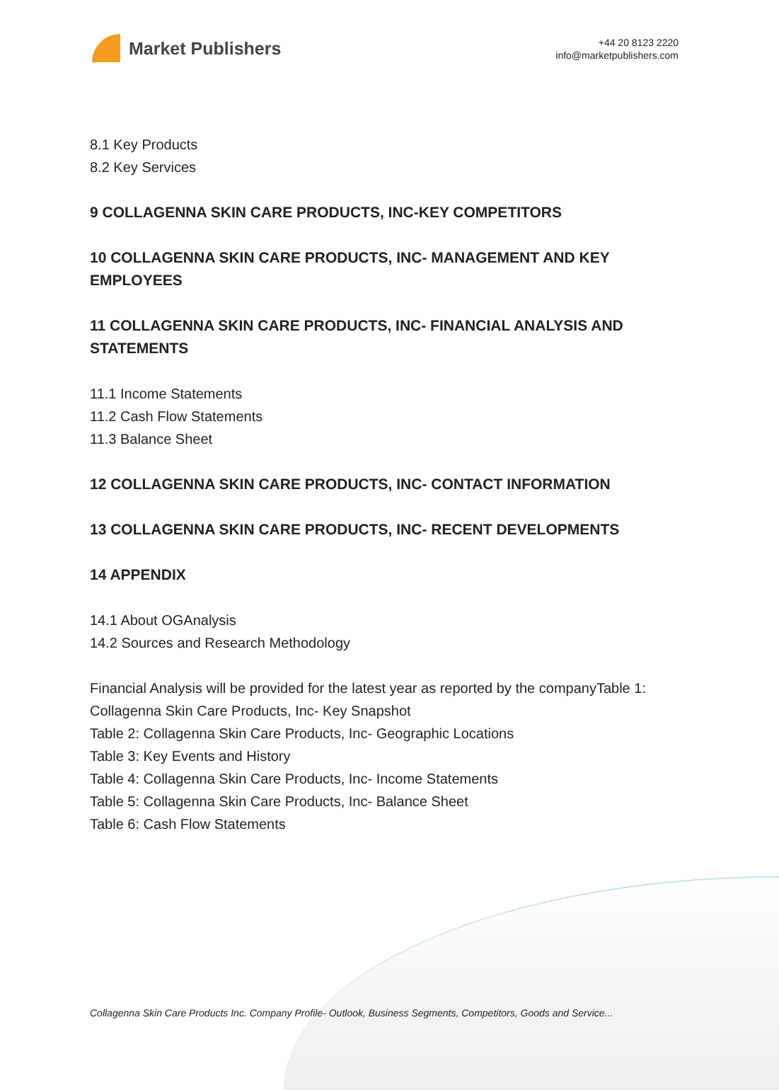Market Publishers
+44 20 8123 2220
info@marketpublishers.com
8.1 Key Products
8.2 Key Services
9 COLLAGENNA SKIN CARE PRODUCTS, INC-KEY COMPETITORS
10 COLLAGENNA SKIN CARE PRODUCTS, INC- MANAGEMENT AND KEY EMPLOYEES
11 COLLAGENNA SKIN CARE PRODUCTS, INC- FINANCIAL ANALYSIS AND STATEMENTS
11.1 Income Statements
11.2 Cash Flow Statements
11.3 Balance Sheet
12 COLLAGENNA SKIN CARE PRODUCTS, INC- CONTACT INFORMATION
13 COLLAGENNA SKIN CARE PRODUCTS, INC- RECENT DEVELOPMENTS
14 APPENDIX
14.1 About OGAnalysis
14.2 Sources and Research Methodology
Financial Analysis will be provided for the latest year as reported by the companyTable 1: Collagenna Skin Care Products, Inc- Key Snapshot
Table 2: Collagenna Skin Care Products, Inc- Geographic Locations
Table 3: Key Events and History
Table 4: Collagenna Skin Care Products, Inc- Income Statements
Table 5: Collagenna Skin Care Products, Inc- Balance Sheet
Table 6: Cash Flow Statements
Collagenna Skin Care Products Inc. Company Profile- Outlook, Business Segments, Competitors, Goods and Service...